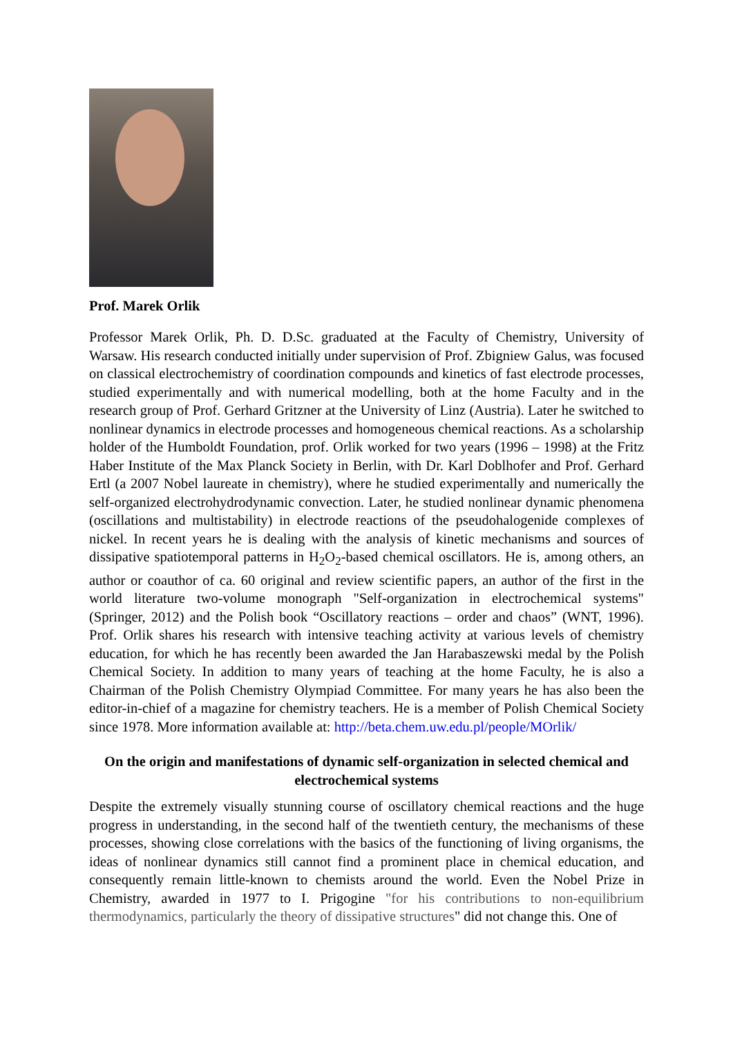Prof. Marek Orlik
Professor Marek Orlik, Ph. D. D.Sc. graduated at the Faculty of Chemistry, University of Warsaw. His research conducted initially under supervision of Prof. Zbigniew Galus, was focused on classical electrochemistry of coordination compounds and kinetics of fast electrode processes, studied experimentally and with numerical modelling, both at the home Faculty and in the research group of Prof. Gerhard Gritzner at the University of Linz (Austria). Later he switched to nonlinear dynamics in electrode processes and homogeneous chemical reactions. As a scholarship holder of the Humboldt Foundation, prof. Orlik worked for two years (1996 – 1998) at the Fritz Haber Institute of the Max Planck Society in Berlin, with Dr. Karl Doblhofer and Prof. Gerhard Ertl (a 2007 Nobel laureate in chemistry), where he studied experimentally and numerically the self-organized electrohydrodynamic convection. Later, he studied nonlinear dynamic phenomena (oscillations and multistability) in electrode reactions of the pseudohalogenide complexes of nickel. In recent years he is dealing with the analysis of kinetic mechanisms and sources of dissipative spatiotemporal patterns in H<sub>2</sub>O<sub>2</sub>-based chemical oscillators. He is, among others, an author or coauthor of ca. 60 original and review scientific papers, an author of the first in the world literature two-volume monograph "Self-organization in electrochemical systems" (Springer, 2012) and the Polish book “Oscillatory reactions – order and chaos” (WNT, 1996). Prof. Orlik shares his research with intensive teaching activity at various levels of chemistry education, for which he has recently been awarded the Jan Harabaszewski medal by the Polish Chemical Society. In addition to many years of teaching at the home Faculty, he is also a Chairman of the Polish Chemistry Olympiad Committee. For many years he has also been the editor-in-chief of a magazine for chemistry teachers. He is a member of Polish Chemical Society since 1978. More information available at: http://beta.chem.uw.edu.pl/people/MOrlik/
On the origin and manifestations of dynamic self-organization in selected chemical and electrochemical systems
Despite the extremely visually stunning course of oscillatory chemical reactions and the huge progress in understanding, in the second half of the twentieth century, the mechanisms of these processes, showing close correlations with the basics of the functioning of living organisms, the ideas of nonlinear dynamics still cannot find a prominent place in chemical education, and consequently remain little-known to chemists around the world. Even the Nobel Prize in Chemistry, awarded in 1977 to I. Prigogine "for his contributions to non-equilibrium thermodynamics, particularly the theory of dissipative structures" did not change this. One of